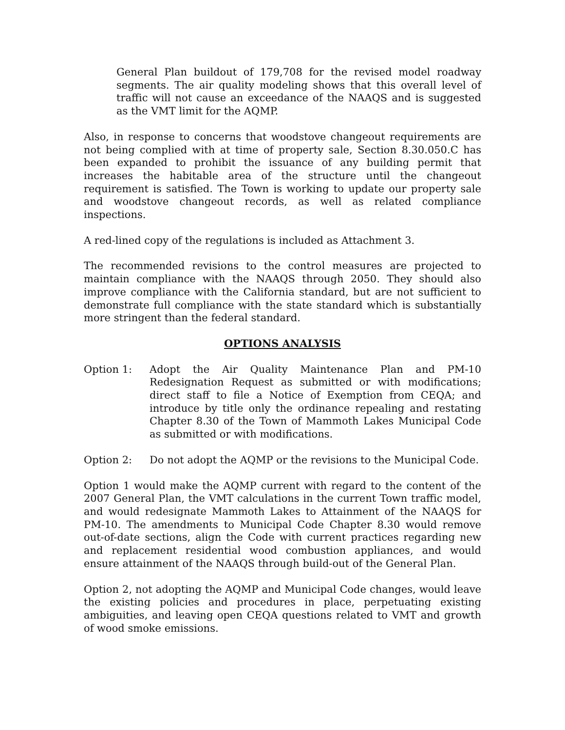General Plan buildout of 179,708 for the revised model roadway segments. The air quality modeling shows that this overall level of traffic will not cause an exceedance of the NAAQS and is suggested as the VMT limit for the AQMP.
Also, in response to concerns that woodstove changeout requirements are not being complied with at time of property sale, Section 8.30.050.C has been expanded to prohibit the issuance of any building permit that increases the habitable area of the structure until the changeout requirement is satisfied. The Town is working to update our property sale and woodstove changeout records, as well as related compliance inspections.
A red-lined copy of the regulations is included as Attachment 3.
The recommended revisions to the control measures are projected to maintain compliance with the NAAQS through 2050. They should also improve compliance with the California standard, but are not sufficient to demonstrate full compliance with the state standard which is substantially more stringent than the federal standard.
OPTIONS ANALYSIS
Option 1: Adopt the Air Quality Maintenance Plan and PM-10 Redesignation Request as submitted or with modifications; direct staff to file a Notice of Exemption from CEQA; and introduce by title only the ordinance repealing and restating Chapter 8.30 of the Town of Mammoth Lakes Municipal Code as submitted or with modifications.
Option 2: Do not adopt the AQMP or the revisions to the Municipal Code.
Option 1 would make the AQMP current with regard to the content of the 2007 General Plan, the VMT calculations in the current Town traffic model, and would redesignate Mammoth Lakes to Attainment of the NAAQS for PM-10. The amendments to Municipal Code Chapter 8.30 would remove out-of-date sections, align the Code with current practices regarding new and replacement residential wood combustion appliances, and would ensure attainment of the NAAQS through build-out of the General Plan.
Option 2, not adopting the AQMP and Municipal Code changes, would leave the existing policies and procedures in place, perpetuating existing ambiguities, and leaving open CEQA questions related to VMT and growth of wood smoke emissions.